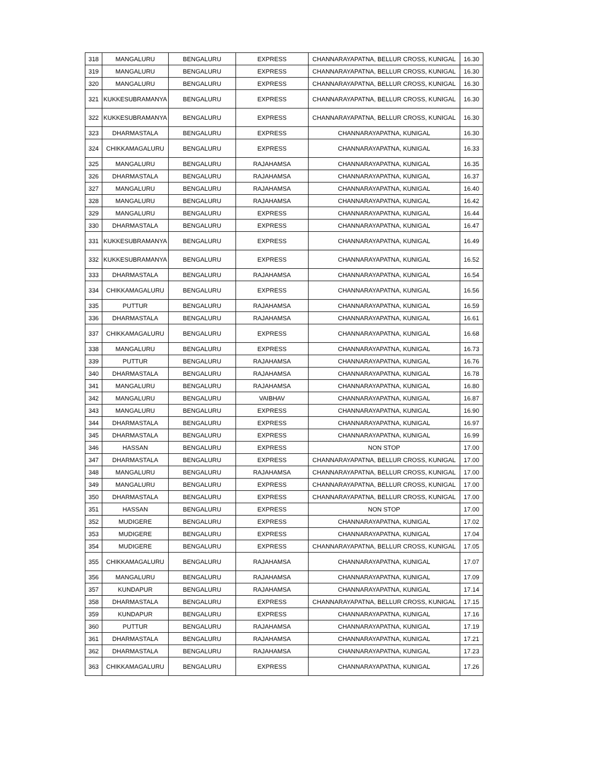| 318 | MANGALURU | BENGALURU | EXPRESS | CHANNARAYAPATNA, BELLUR CROSS, KUNIGAL | 16.30 |
| 319 | MANGALURU | BENGALURU | EXPRESS | CHANNARAYAPATNA, BELLUR CROSS, KUNIGAL | 16.30 |
| 320 | MANGALURU | BENGALURU | EXPRESS | CHANNARAYAPATNA, BELLUR CROSS, KUNIGAL | 16.30 |
| 321 | KUKKESUBRAMANYA | BENGALURU | EXPRESS | CHANNARAYAPATNA, BELLUR CROSS, KUNIGAL | 16.30 |
| 322 | KUKKESUBRAMANYA | BENGALURU | EXPRESS | CHANNARAYAPATNA, BELLUR CROSS, KUNIGAL | 16.30 |
| 323 | DHARMASTALA | BENGALURU | EXPRESS | CHANNARAYAPATNA, KUNIGAL | 16.30 |
| 324 | CHIKKAMAGALURU | BENGALURU | EXPRESS | CHANNARAYAPATNA, KUNIGAL | 16.33 |
| 325 | MANGALURU | BENGALURU | RAJAHAMSA | CHANNARAYAPATNA, KUNIGAL | 16.35 |
| 326 | DHARMASTALA | BENGALURU | RAJAHAMSA | CHANNARAYAPATNA, KUNIGAL | 16.37 |
| 327 | MANGALURU | BENGALURU | RAJAHAMSA | CHANNARAYAPATNA, KUNIGAL | 16.40 |
| 328 | MANGALURU | BENGALURU | RAJAHAMSA | CHANNARAYAPATNA, KUNIGAL | 16.42 |
| 329 | MANGALURU | BENGALURU | EXPRESS | CHANNARAYAPATNA, KUNIGAL | 16.44 |
| 330 | DHARMASTALA | BENGALURU | EXPRESS | CHANNARAYAPATNA, KUNIGAL | 16.47 |
| 331 | KUKKESUBRAMANYA | BENGALURU | EXPRESS | CHANNARAYAPATNA, KUNIGAL | 16.49 |
| 332 | KUKKESUBRAMANYA | BENGALURU | EXPRESS | CHANNARAYAPATNA, KUNIGAL | 16.52 |
| 333 | DHARMASTALA | BENGALURU | RAJAHAMSA | CHANNARAYAPATNA, KUNIGAL | 16.54 |
| 334 | CHIKKAMAGALURU | BENGALURU | EXPRESS | CHANNARAYAPATNA, KUNIGAL | 16.56 |
| 335 | PUTTUR | BENGALURU | RAJAHAMSA | CHANNARAYAPATNA, KUNIGAL | 16.59 |
| 336 | DHARMASTALA | BENGALURU | RAJAHAMSA | CHANNARAYAPATNA, KUNIGAL | 16.61 |
| 337 | CHIKKAMAGALURU | BENGALURU | EXPRESS | CHANNARAYAPATNA, KUNIGAL | 16.68 |
| 338 | MANGALURU | BENGALURU | EXPRESS | CHANNARAYAPATNA, KUNIGAL | 16.73 |
| 339 | PUTTUR | BENGALURU | RAJAHAMSA | CHANNARAYAPATNA, KUNIGAL | 16.76 |
| 340 | DHARMASTALA | BENGALURU | RAJAHAMSA | CHANNARAYAPATNA, KUNIGAL | 16.78 |
| 341 | MANGALURU | BENGALURU | RAJAHAMSA | CHANNARAYAPATNA, KUNIGAL | 16.80 |
| 342 | MANGALURU | BENGALURU | VAIBHAV | CHANNARAYAPATNA, KUNIGAL | 16.87 |
| 343 | MANGALURU | BENGALURU | EXPRESS | CHANNARAYAPATNA, KUNIGAL | 16.90 |
| 344 | DHARMASTALA | BENGALURU | EXPRESS | CHANNARAYAPATNA, KUNIGAL | 16.97 |
| 345 | DHARMASTALA | BENGALURU | EXPRESS | CHANNARAYAPATNA, KUNIGAL | 16.99 |
| 346 | HASSAN | BENGALURU | EXPRESS | NON STOP | 17.00 |
| 347 | DHARMASTALA | BENGALURU | EXPRESS | CHANNARAYAPATNA, BELLUR CROSS, KUNIGAL | 17.00 |
| 348 | MANGALURU | BENGALURU | RAJAHAMSA | CHANNARAYAPATNA, BELLUR CROSS, KUNIGAL | 17.00 |
| 349 | MANGALURU | BENGALURU | EXPRESS | CHANNARAYAPATNA, BELLUR CROSS, KUNIGAL | 17.00 |
| 350 | DHARMASTALA | BENGALURU | EXPRESS | CHANNARAYAPATNA, BELLUR CROSS, KUNIGAL | 17.00 |
| 351 | HASSAN | BENGALURU | EXPRESS | NON STOP | 17.00 |
| 352 | MUDIGERE | BENGALURU | EXPRESS | CHANNARAYAPATNA, KUNIGAL | 17.02 |
| 353 | MUDIGERE | BENGALURU | EXPRESS | CHANNARAYAPATNA, KUNIGAL | 17.04 |
| 354 | MUDIGERE | BENGALURU | EXPRESS | CHANNARAYAPATNA, BELLUR CROSS, KUNIGAL | 17.05 |
| 355 | CHIKKAMAGALURU | BENGALURU | RAJAHAMSA | CHANNARAYAPATNA, KUNIGAL | 17.07 |
| 356 | MANGALURU | BENGALURU | RAJAHAMSA | CHANNARAYAPATNA, KUNIGAL | 17.09 |
| 357 | KUNDAPUR | BENGALURU | RAJAHAMSA | CHANNARAYAPATNA, KUNIGAL | 17.14 |
| 358 | DHARMASTALA | BENGALURU | EXPRESS | CHANNARAYAPATNA, BELLUR CROSS, KUNIGAL | 17.15 |
| 359 | KUNDAPUR | BENGALURU | EXPRESS | CHANNARAYAPATNA, KUNIGAL | 17.16 |
| 360 | PUTTUR | BENGALURU | RAJAHAMSA | CHANNARAYAPATNA, KUNIGAL | 17.19 |
| 361 | DHARMASTALA | BENGALURU | RAJAHAMSA | CHANNARAYAPATNA, KUNIGAL | 17.21 |
| 362 | DHARMASTALA | BENGALURU | RAJAHAMSA | CHANNARAYAPATNA, KUNIGAL | 17.23 |
| 363 | CHIKKAMAGALURU | BENGALURU | EXPRESS | CHANNARAYAPATNA, KUNIGAL | 17.26 |